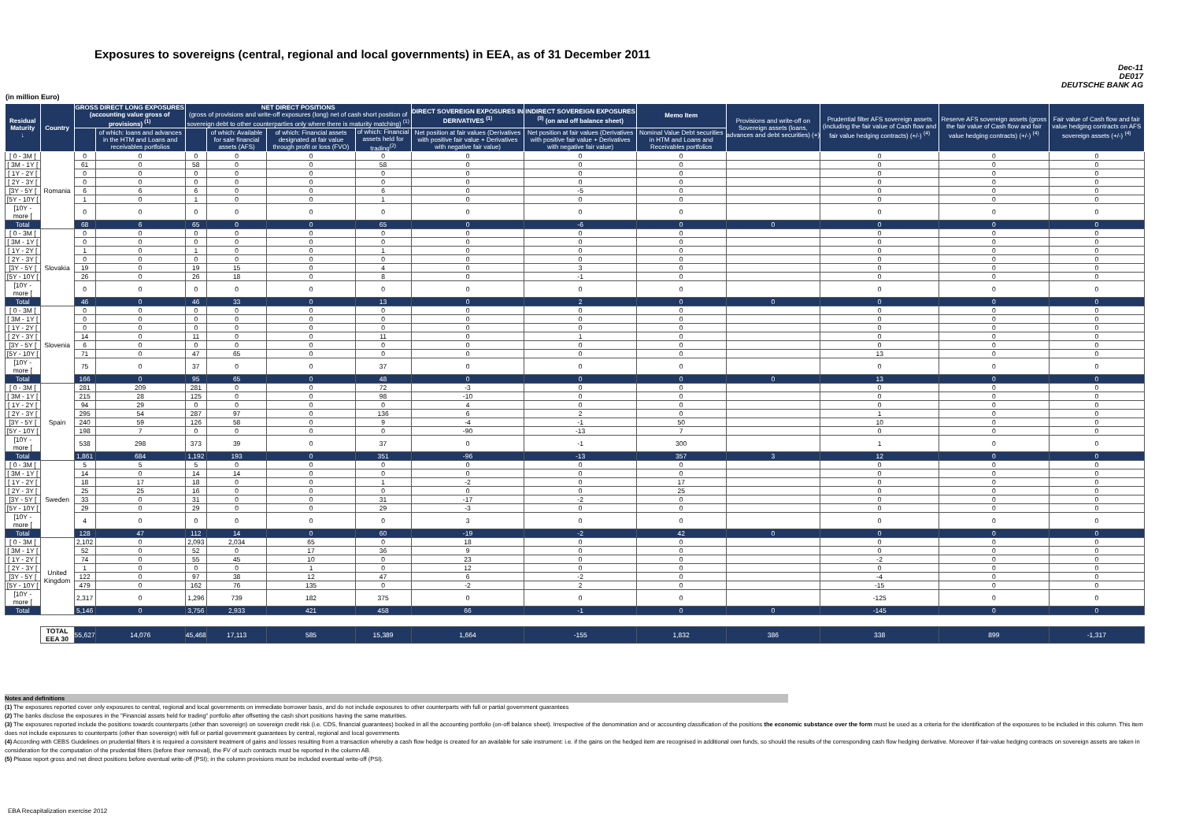Exposures to sovereigns (central, regional and local governments) in EEA, as of 31 December 2011
Dec-11
DE017
DEUTSCHE BANK AG
(in million Euro)
| Residual Maturity ↓ | Country | GROSS DIRECT LONG EXPOSURES (accounting value gross of provisions) <sup>(1)</sup> | | NET DIRECT POSITIONS (gross of provisions and write-off exposures (long) net of cash short position of sovereign debt to other counterparties only where there is maturity matching) <sup>(1)</sup> | | | | DIRECT SOVEREIGN EXPOSURES IN DERIVATIVES <sup>(1)</sup> | INDIRECT SOVEREIGN EXPOSURES <sup>(3)</sup> (on and off balance sheet) | Memo Item | Provisions and write-off on Sovereign assets (loans, advances and debt securities) (+) | Prudential filter AFS sovereign assets (including the fair value of Cash flow and fair value hedging contracts) (+/-) <sup>(4)</sup> | Reserve AFS sovereign assets (gross the fair value of Cash flow and fair value hedging contracts) (+/-) <sup>(4)</sup> | Fair value of Cash flow and fair value hedging contracts on AFS sovereign assets (+/-) <sup>(4)</sup> |
| --- | --- | --- | --- | --- | --- | --- | --- | --- | --- | --- | --- | --- | --- | --- |
| | | | of which: loans and advances in the HTM and Loans and receivables portfolios | | of which: Available for sale financial assets (AFS) | of which: Financial assets designated at fair value through profit or loss (FVO) | of which: Financial assets held for trading<sup>(2)</sup> | Net position at fair values (Derivatives with positive fair value + Derivatives with negative fair value) | Net position at fair values (Derivatives with positive fair value + Derivatives with negative fair value) | Nominal Value Debt securities in HTM and Loans and Receivables portfolios | | | | |
| [ 0 - 3M [ | Romania | 0 | 0 | 0 | 0 | 0 | 0 | 0 | 0 | 0 | | 0 | 0 | 0 |
| [ 3M - 1Y [ | | 61 | 0 | 58 | 0 | 0 | 58 | 0 | 0 | 0 | | 0 | 0 | 0 |
| [ 1Y - 2Y [ | | 0 | 0 | 0 | 0 | 0 | 0 | 0 | 0 | 0 | | 0 | 0 | 0 |
| [ 2Y - 3Y [ | | 0 | 0 | 0 | 0 | 0 | 0 | 0 | 0 | 0 | | 0 | 0 | 0 |
| [3Y - 5Y [ | | 6 | 6 | 6 | 0 | 0 | 6 | 0 | -5 | 0 | | 0 | 0 | 0 |
| [5Y - 10Y [ | | 1 | 0 | 1 | 0 | 0 | 1 | 0 | 0 | 0 | | 0 | 0 | 0 |
| [10Y - more [ | | 0 | 0 | 0 | 0 | 0 | 0 | 0 | 0 | 0 | | 0 | 0 | 0 |
| Total | | 68 | 6 | 65 | 0 | 0 | 65 | 0 | -6 | 0 | 0 | 0 | 0 | 0 |
| [ 0 - 3M [ | Slovakia | 0 | 0 | 0 | 0 | 0 | 0 | 0 | 0 | 0 | | 0 | 0 | 0 |
| [ 3M - 1Y [ | | 0 | 0 | 0 | 0 | 0 | 0 | 0 | 0 | 0 | | 0 | 0 | 0 |
| [ 1Y - 2Y [ | | 1 | 0 | 1 | 0 | 0 | 1 | 0 | 0 | 0 | | 0 | 0 | 0 |
| [ 2Y - 3Y [ | | 0 | 0 | 0 | 0 | 0 | 0 | 0 | 0 | 0 | | 0 | 0 | 0 |
| [3Y - 5Y [ | | 19 | 0 | 19 | 15 | 0 | 4 | 0 | 3 | 0 | | 0 | 0 | 0 |
| [5Y - 10Y [ | | 26 | 0 | 26 | 18 | 0 | 8 | 0 | -1 | 0 | | 0 | 0 | 0 |
| [10Y - more [ | | 0 | 0 | 0 | 0 | 0 | 0 | 0 | 0 | 0 | | 0 | 0 | 0 |
| Total | | 46 | 0 | 46 | 33 | 0 | 13 | 0 | 2 | 0 | 0 | 0 | 0 | 0 |
| [ 0 - 3M [ | Slovenia | 0 | 0 | 0 | 0 | 0 | 0 | 0 | 0 | 0 | | 0 | 0 | 0 |
| [ 3M - 1Y [ | | 0 | 0 | 0 | 0 | 0 | 0 | 0 | 0 | 0 | | 0 | 0 | 0 |
| [ 1Y - 2Y [ | | 0 | 0 | 0 | 0 | 0 | 0 | 0 | 0 | 0 | | 0 | 0 | 0 |
| [ 2Y - 3Y [ | | 14 | 0 | 11 | 0 | 0 | 11 | 0 | 1 | 0 | | 0 | 0 | 0 |
| [3Y - 5Y [ | | 6 | 0 | 0 | 0 | 0 | 0 | 0 | 0 | 0 | | 0 | 0 | 0 |
| [5Y - 10Y [ | | 71 | 0 | 47 | 65 | 0 | 0 | 0 | 0 | 0 | | 13 | 0 | 0 |
| [10Y - more [ | | 75 | 0 | 37 | 0 | 0 | 37 | 0 | 0 | 0 | | 0 | 0 | 0 |
| Total | | 166 | 0 | 95 | 65 | 0 | 48 | 0 | 0 | 0 | 0 | 13 | 0 | 0 |
| [ 0 - 3M [ | Spain | 281 | 209 | 281 | 0 | 0 | 72 | -3 | 0 | 0 | | 0 | 0 | 0 |
| [ 3M - 1Y [ | | 215 | 28 | 125 | 0 | 0 | 98 | -10 | 0 | 0 | | 0 | 0 | 0 |
| [ 1Y - 2Y [ | | 94 | 29 | 0 | 0 | 0 | 0 | 4 | 0 | 0 | | 0 | 0 | 0 |
| [ 2Y - 3Y [ | | 295 | 54 | 287 | 97 | 0 | 136 | 6 | 2 | 0 | | 1 | 0 | 0 |
| [3Y - 5Y [ | | 240 | 59 | 126 | 58 | 0 | 9 | -4 | -1 | 50 | | 10 | 0 | 0 |
| [5Y - 10Y [ | | 198 | 7 | 0 | 0 | 0 | 0 | -90 | -13 | 7 | | 0 | 0 | 0 |
| [10Y - more [ | | 538 | 298 | 373 | 39 | 0 | 37 | 0 | -1 | 300 | | 1 | 0 | 0 |
| Total | | 1,861 | 684 | 1,192 | 193 | 0 | 351 | -96 | -13 | 357 | 3 | 12 | 0 | 0 |
| [ 0 - 3M [ | Sweden | 5 | 5 | 5 | 0 | 0 | 0 | 0 | 0 | 0 | | 0 | 0 | 0 |
| [ 3M - 1Y [ | | 14 | 0 | 14 | 14 | 0 | 0 | 0 | 0 | 0 | | 0 | 0 | 0 |
| [ 1Y - 2Y [ | | 18 | 17 | 18 | 0 | 0 | 1 | -2 | 0 | 17 | | 0 | 0 | 0 |
| [ 2Y - 3Y [ | | 25 | 25 | 16 | 0 | 0 | 0 | 0 | 0 | 25 | | 0 | 0 | 0 |
| [3Y - 5Y [ | | 33 | 0 | 31 | 0 | 0 | 31 | -17 | -2 | 0 | | 0 | 0 | 0 |
| [5Y - 10Y [ | | 29 | 0 | 29 | 0 | 0 | 29 | -3 | 0 | 0 | | 0 | 0 | 0 |
| [10Y - more [ | | 4 | 0 | 0 | 0 | 0 | 0 | 3 | 0 | 0 | | 0 | 0 | 0 |
| Total | | 128 | 47 | 112 | 14 | 0 | 60 | -19 | -2 | 42 | 0 | 0 | 0 | 0 |
| [ 0 - 3M [ | United Kingdom | 2,102 | 0 | 2,093 | 2,034 | 65 | 0 | 18 | 0 | 0 | | 0 | 0 | 0 |
| [ 3M - 1Y [ | | 52 | 0 | 52 | 0 | 17 | 36 | 9 | 0 | 0 | | 0 | 0 | 0 |
| [ 1Y - 2Y [ | | 74 | 0 | 55 | 45 | 10 | 0 | 23 | 0 | 0 | | -2 | 0 | 0 |
| [ 2Y - 3Y [ | | 1 | 0 | 0 | 0 | 1 | 0 | 12 | 0 | 0 | | 0 | 0 | 0 |
| [3Y - 5Y [ | | 122 | 0 | 97 | 38 | 12 | 47 | 6 | -2 | 0 | | -4 | 0 | 0 |
| [5Y - 10Y [ | | 479 | 0 | 162 | 76 | 135 | 0 | -2 | 2 | 0 | | -15 | 0 | 0 |
| [10Y - more [ | | 2,317 | 0 | 1,296 | 739 | 182 | 375 | 0 | 0 | 0 | | -125 | 0 | 0 |
| Total | | 5,146 | 0 | 3,756 | 2,933 | 421 | 458 | 66 | -1 | 0 | 0 | -145 | 0 | 0 |
| | TOTAL EEA 30 | 55,627 | 14,076 | 45,468 | 17,113 | 585 | 15,389 | 1,664 | -155 | 1,832 | 386 | 338 | 899 | -1,317 |
Notes and definitions
(1) The exposures reported cover only exposures to central, regional and local governments on immediate borrower basis, and do not include exposures to other counterparts with full or partial government guarantees
(2) The banks disclose the exposures in the "Financial assets held for trading" portfolio after offsetting the cash short positions having the same maturities.
(3) The exposures reported include the positions towards counterparts (other than sovereign) on sovereign credit risk (i.e. CDS, financial guarantees) booked in all the accounting portfolio (on-off balance sheet). Irrespective of the denomination and or accounting classification of the positions the economic substance over the form must be used as a criteria for the identification of the exposures to be included in this column. This item does not include exposures to counterparts (other than sovereign) with full or partial government guarantees by central, regional and local governments
(4) According with CEBS Guidelines on prudential filters it is required a consistent treatment of gains and losses resulting from a transaction whereby a cash flow hedge is created for an available for sale instrument: i.e. if the gains on the hedged item are recognised in additional own funds, so should the results of the corresponding cash flow hedging derivative. Moreover if fair-value hedging contracts on sovereign assets are taken in consideration for the computation of the prudential filters (before their removal), the FV of such contracts must be reported in the column AB.
(5) Please report gross and net direct positions before eventual write-off (PSI); in the column provisions must be included eventual write-off (PSI).
EBA Recapitalization exercise 2012